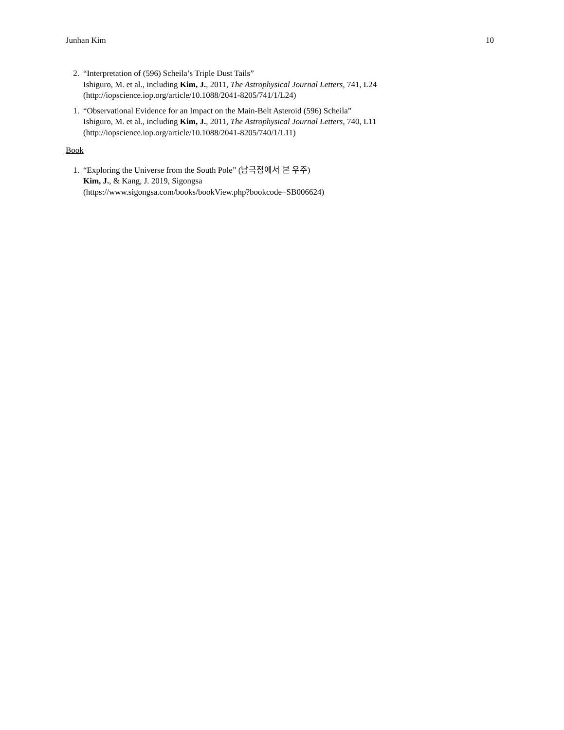Junhan Kim 10
2. “Interpretation of (596) Scheila’s Triple Dust Tails”
Ishiguro, M. et al., including Kim, J., 2011, The Astrophysical Journal Letters, 741, L24
(http://iopscience.iop.org/article/10.1088/2041-8205/741/1/L24)
1. “Observational Evidence for an Impact on the Main-Belt Asteroid (596) Scheila”
Ishiguro, M. et al., including Kim, J., 2011, The Astrophysical Journal Letters, 740, L11
(http://iopscience.iop.org/article/10.1088/2041-8205/740/1/L11)
Book
1. “Exploring the Universe from the South Pole” (남극점에서 본 우주)
Kim, J., & Kang, J. 2019, Sigongsa
(https://www.sigongsa.com/books/bookView.php?bookcode=SB006624)